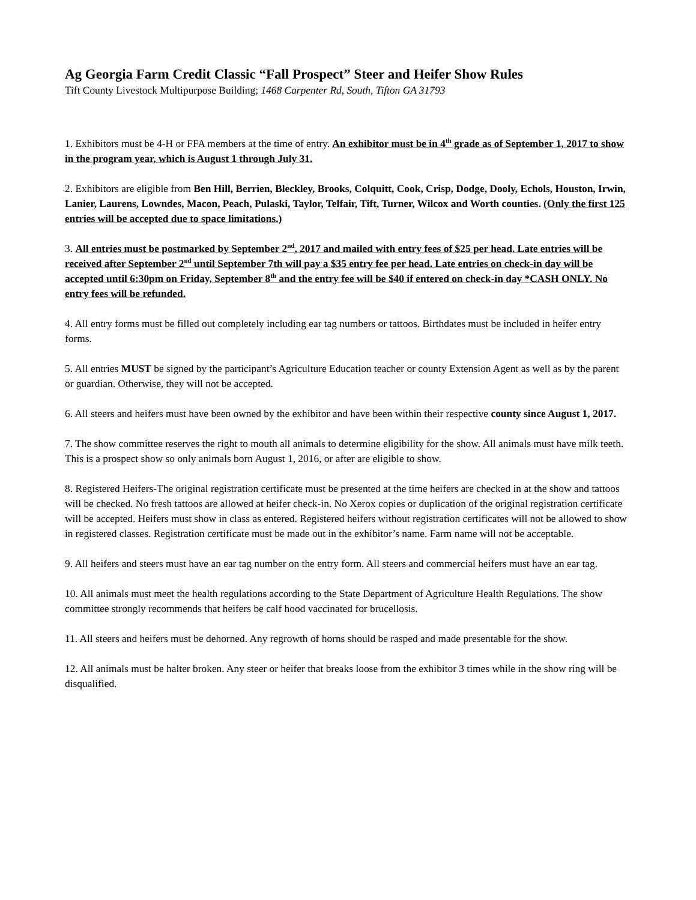Ag Georgia Farm Credit Classic “Fall Prospect” Steer and Heifer Show Rules
Tift County Livestock Multipurpose Building; 1468 Carpenter Rd, South, Tifton GA 31793
1. Exhibitors must be 4-H or FFA members at the time of entry. An exhibitor must be in 4<sup>th</sup> grade as of September 1, 2017 to show in the program year, which is August 1 through July 31.
2. Exhibitors are eligible from Ben Hill, Berrien, Bleckley, Brooks, Colquitt, Cook, Crisp, Dodge, Dooly, Echols, Houston, Irwin, Lanier, Laurens, Lowndes, Macon, Peach, Pulaski, Taylor, Telfair, Tift, Turner, Wilcox and Worth counties. (Only the first 125 entries will be accepted due to space limitations.)
3. All entries must be postmarked by September 2<sup>nd</sup>, 2017 and mailed with entry fees of $25 per head. Late entries will be received after September 2<sup>nd</sup> until September 7th will pay a $35 entry fee per head. Late entries on check-in day will be accepted until 6:30pm on Friday, September 8<sup>th</sup> and the entry fee will be $40 if entered on check-in day *CASH ONLY. No entry fees will be refunded.
4. All entry forms must be filled out completely including ear tag numbers or tattoos. Birthdates must be included in heifer entry forms.
5. All entries MUST be signed by the participant’s Agriculture Education teacher or county Extension Agent as well as by the parent or guardian. Otherwise, they will not be accepted.
6. All steers and heifers must have been owned by the exhibitor and have been within their respective county since August 1, 2017.
7. The show committee reserves the right to mouth all animals to determine eligibility for the show. All animals must have milk teeth. This is a prospect show so only animals born August 1, 2016, or after are eligible to show.
8. Registered Heifers-The original registration certificate must be presented at the time heifers are checked in at the show and tattoos will be checked. No fresh tattoos are allowed at heifer check-in. No Xerox copies or duplication of the original registration certificate will be accepted. Heifers must show in class as entered. Registered heifers without registration certificates will not be allowed to show in registered classes. Registration certificate must be made out in the exhibitor’s name. Farm name will not be acceptable.
9. All heifers and steers must have an ear tag number on the entry form. All steers and commercial heifers must have an ear tag.
10. All animals must meet the health regulations according to the State Department of Agriculture Health Regulations. The show committee strongly recommends that heifers be calf hood vaccinated for brucellosis.
11. All steers and heifers must be dehorned. Any regrowth of horns should be rasped and made presentable for the show.
12. All animals must be halter broken. Any steer or heifer that breaks loose from the exhibitor 3 times while in the show ring will be disqualified.